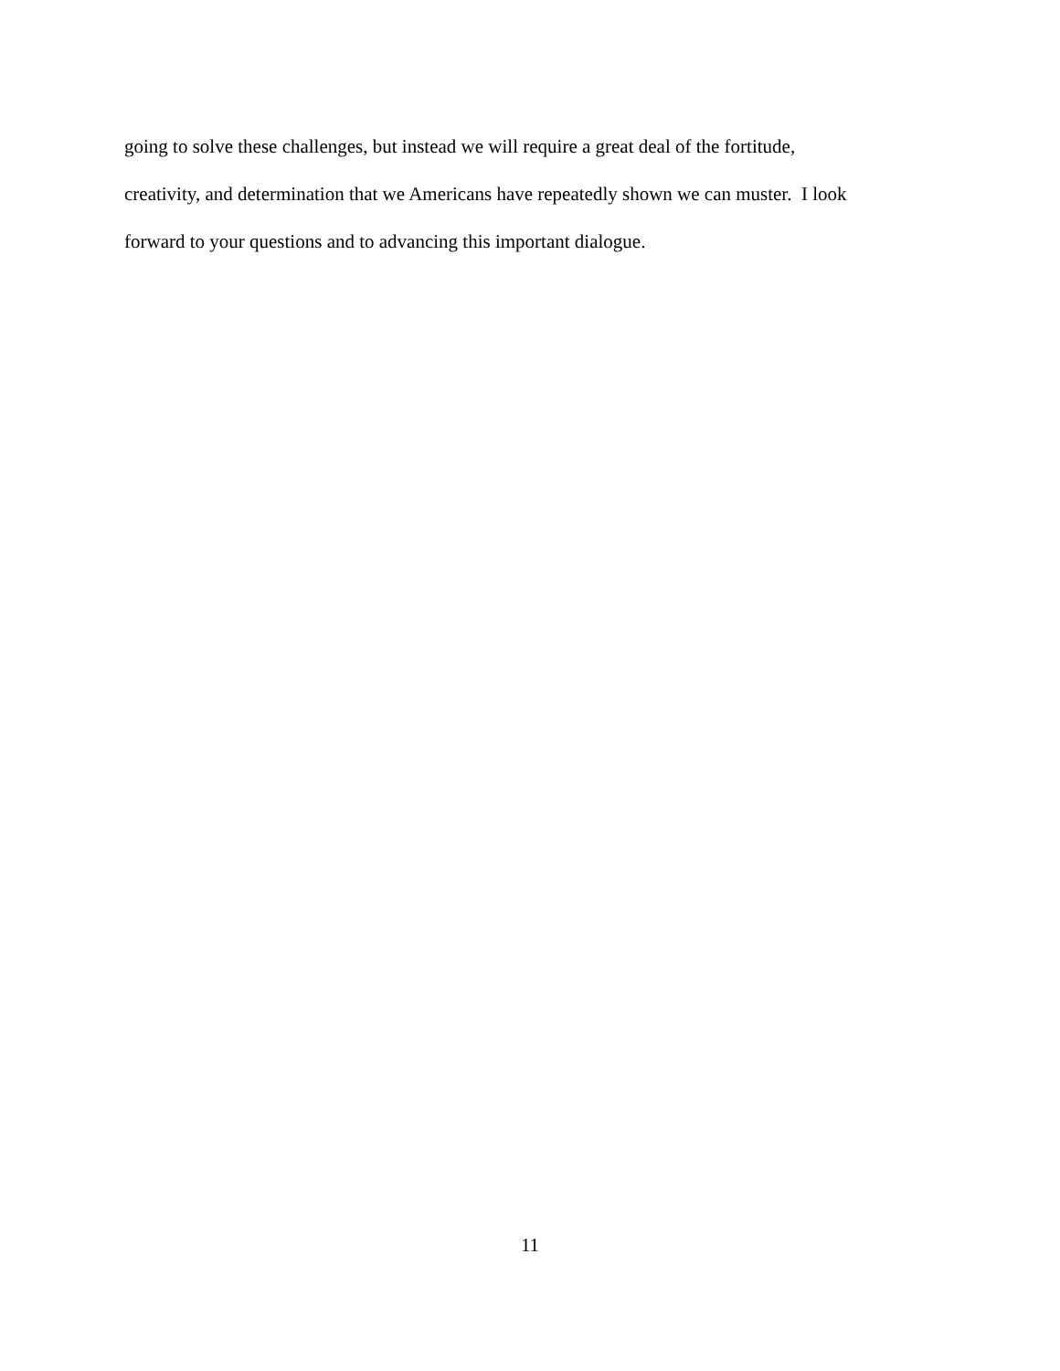going to solve these challenges, but instead we will require a great deal of the fortitude,
creativity, and determination that we Americans have repeatedly shown we can muster. I look
forward to your questions and to advancing this important dialogue.
11